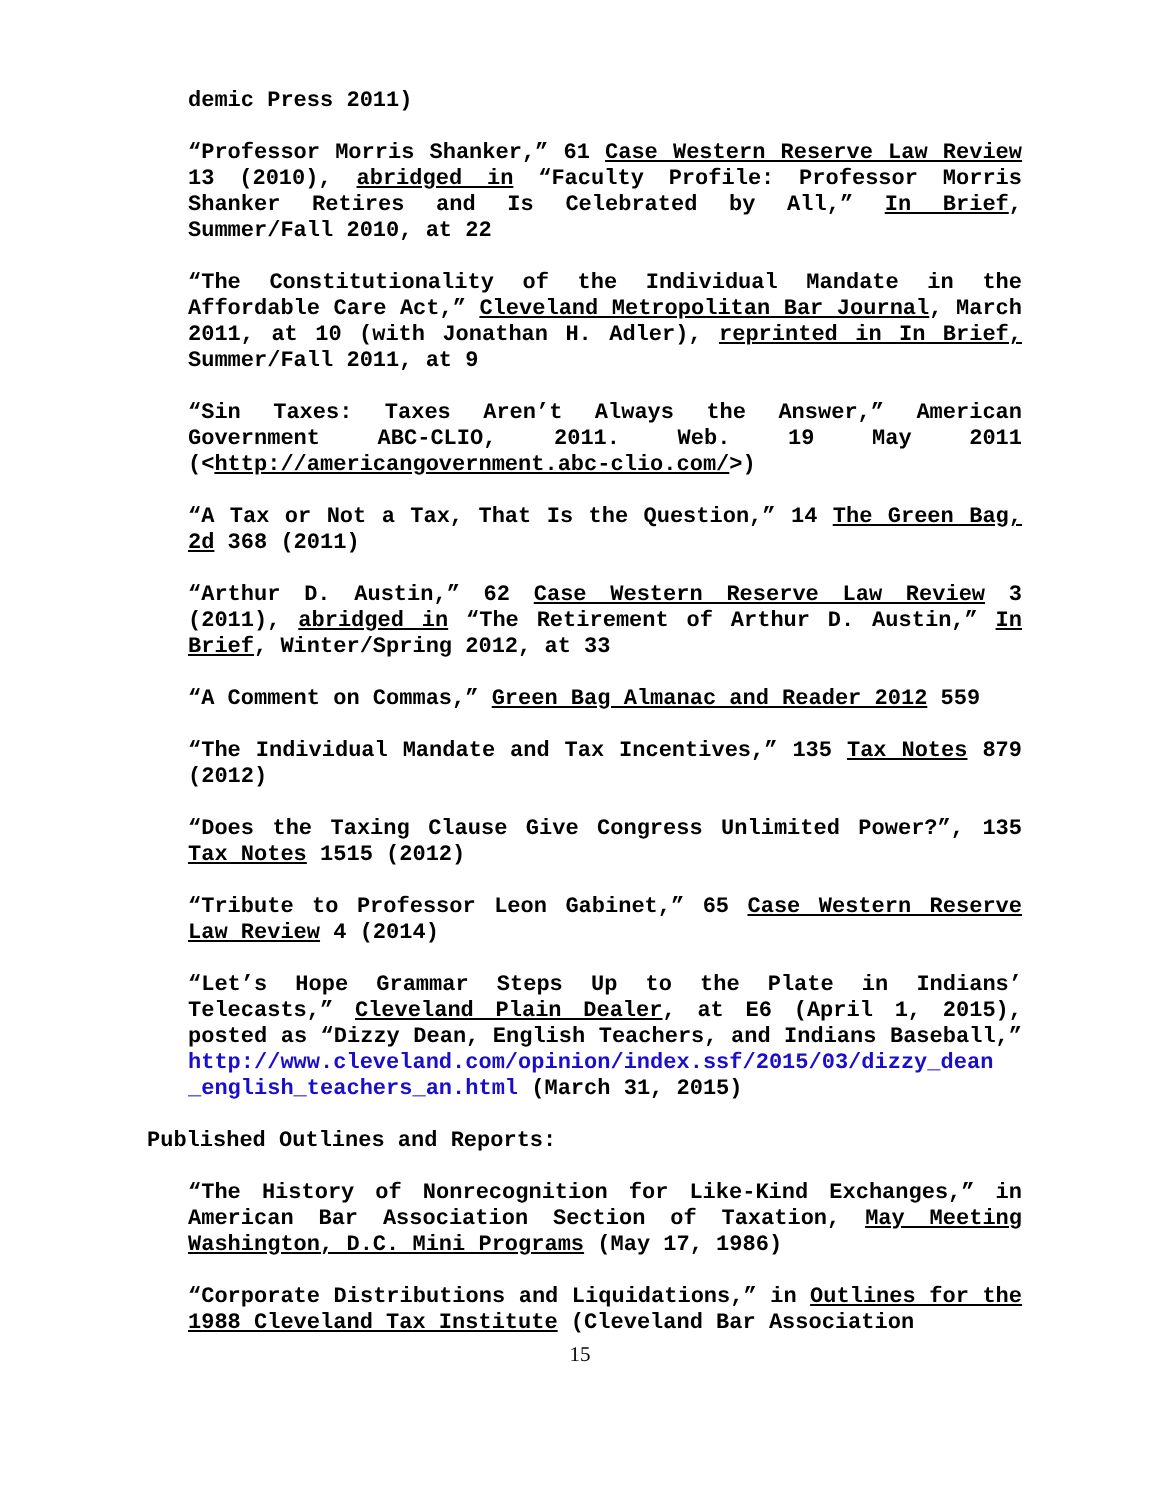demic Press 2011)
“Professor Morris Shanker,” 61 Case Western Reserve Law Review 13 (2010), abridged in “Faculty Profile: Professor Morris Shanker Retires and Is Celebrated by All,” In Brief, Summer/Fall 2010, at 22
“The Constitutionality of the Individual Mandate in the Affordable Care Act,” Cleveland Metropolitan Bar Journal, March 2011, at 10 (with Jonathan H. Adler), reprinted in In Brief, Summer/Fall 2011, at 9
“Sin Taxes: Taxes Aren’t Always the Answer,” American Government ABC-CLIO, 2011. Web. 19 May 2011 (<http://americangovernment.abc-clio.com/>)
“A Tax or Not a Tax, That Is the Question,” 14 The Green Bag, 2d 368 (2011)
“Arthur D. Austin,” 62 Case Western Reserve Law Review 3 (2011), abridged in “The Retirement of Arthur D. Austin,” In Brief, Winter/Spring 2012, at 33
“A Comment on Commas,” Green Bag Almanac and Reader 2012 559
“The Individual Mandate and Tax Incentives,” 135 Tax Notes 879 (2012)
“Does the Taxing Clause Give Congress Unlimited Power?”, 135 Tax Notes 1515 (2012)
“Tribute to Professor Leon Gabinet,” 65 Case Western Reserve Law Review 4 (2014)
“Let’s Hope Grammar Steps Up to the Plate in Indians’ Telecasts,” Cleveland Plain Dealer, at E6 (April 1, 2015), posted as “Dizzy Dean, English Teachers, and Indians Baseball,” http://www.cleveland.com/opinion/index.ssf/2015/03/dizzy_dean _english_teachers_an.html (March 31, 2015)
Published Outlines and Reports:
“The History of Nonrecognition for Like-Kind Exchanges,” in American Bar Association Section of Taxation, May Meeting Washington, D.C. Mini Programs (May 17, 1986)
“Corporate Distributions and Liquidations,” in Outlines for the 1988 Cleveland Tax Institute (Cleveland Bar Association
15